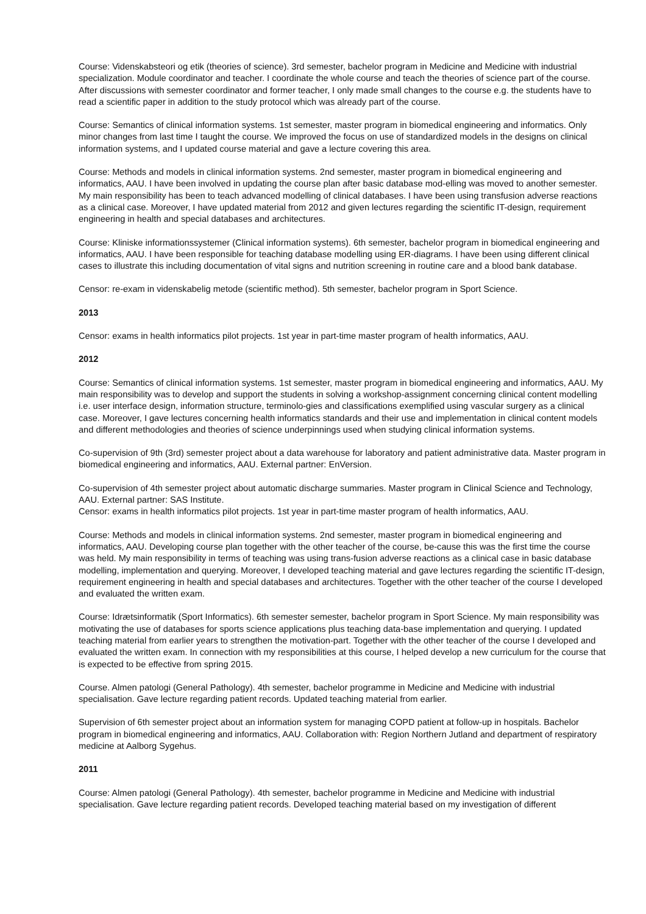Course: Videnskabsteori og etik (theories of science). 3rd semester, bachelor program in Medicine and Medicine with industrial specialization. Module coordinator and teacher. I coordinate the whole course and teach the theories of science part of the course. After discussions with semester coordinator and former teacher, I only made small changes to the course e.g. the students have to read a scientific paper in addition to the study protocol which was already part of the course.
Course: Semantics of clinical information systems. 1st semester, master program in biomedical engineering and informatics. Only minor changes from last time I taught the course. We improved the focus on use of standardized models in the designs on clinical information systems, and I updated course material and gave a lecture covering this area.
Course: Methods and models in clinical information systems. 2nd semester, master program in biomedical engineering and informatics, AAU. I have been involved in updating the course plan after basic database mod-elling was moved to another semester. My main responsibility has been to teach advanced modelling of clinical databases. I have been using transfusion adverse reactions as a clinical case. Moreover, I have updated material from 2012 and given lectures regarding the scientific IT-design, requirement engineering in health and special databases and architectures.
Course: Kliniske informationssystemer (Clinical information systems). 6th semester, bachelor program in biomedical engineering and informatics, AAU. I have been responsible for teaching database modelling using ER-diagrams. I have been using different clinical cases to illustrate this including documentation of vital signs and nutrition screening in routine care and a blood bank database.
Censor: re-exam in videnskabelig metode (scientific method). 5th semester, bachelor program in Sport Science.
2013
Censor: exams in health informatics pilot projects. 1st year in part-time master program of health informatics, AAU.
2012
Course: Semantics of clinical information systems. 1st semester, master program in biomedical engineering and informatics, AAU. My main responsibility was to develop and support the students in solving a workshop-assignment concerning clinical content modelling i.e. user interface design, information structure, terminolo-gies and classifications exemplified using vascular surgery as a clinical case. Moreover, I gave lectures concerning health informatics standards and their use and implementation in clinical content models and different methodologies and theories of science underpinnings used when studying clinical information systems.
Co-supervision of 9th (3rd) semester project about a data warehouse for laboratory and patient administrative data. Master program in biomedical engineering and informatics, AAU. External partner: EnVersion.
Co-supervision of 4th semester project about automatic discharge summaries. Master program in Clinical Science and Technology, AAU. External partner: SAS Institute.
Censor: exams in health informatics pilot projects. 1st year in part-time master program of health informatics, AAU.
Course: Methods and models in clinical information systems. 2nd semester, master program in biomedical engineering and informatics, AAU. Developing course plan together with the other teacher of the course, be-cause this was the first time the course was held. My main responsibility in terms of teaching was using trans-fusion adverse reactions as a clinical case in basic database modelling, implementation and querying. Moreover, I developed teaching material and gave lectures regarding the scientific IT-design, requirement engineering in health and special databases and architectures. Together with the other teacher of the course I developed and evaluated the written exam.
Course: Idrætsinformatik (Sport Informatics). 6th semester semester, bachelor program in Sport Science. My main responsibility was motivating the use of databases for sports science applications plus teaching data-base implementation and querying. I updated teaching material from earlier years to strengthen the motivation-part. Together with the other teacher of the course I developed and evaluated the written exam. In connection with my responsibilities at this course, I helped develop a new curriculum for the course that is expected to be effective from spring 2015.
Course. Almen patologi (General Pathology). 4th semester, bachelor programme in Medicine and Medicine with industrial specialisation. Gave lecture regarding patient records. Updated teaching material from earlier.
Supervision of 6th semester project about an information system for managing COPD patient at follow-up in hospitals. Bachelor program in biomedical engineering and informatics, AAU. Collaboration with: Region Northern Jutland and department of respiratory medicine at Aalborg Sygehus.
2011
Course: Almen patologi (General Pathology). 4th semester, bachelor programme in Medicine and Medicine with industrial specialisation. Gave lecture regarding patient records. Developed teaching material based on my investigation of different